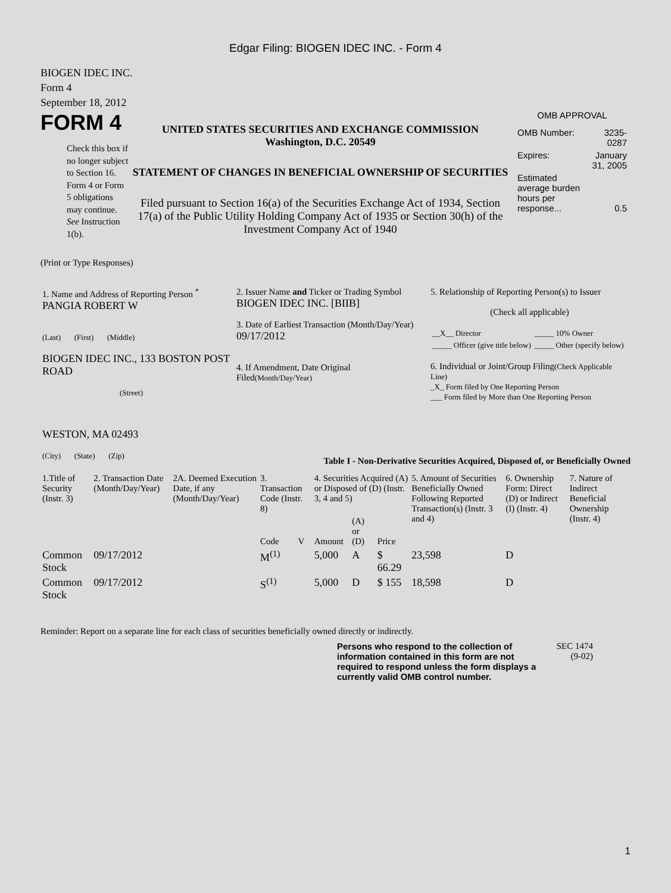Edgar Filing: BIOGEN IDEC INC. - Form 4
BIOGEN IDEC INC.
Form 4
September 18, 2012
FORM 4
Check this box if no longer subject to Section 16. Form 4 or Form 5 obligations may continue. See Instruction 1(b).
UNITED STATES SECURITIES AND EXCHANGE COMMISSION
Washington, D.C. 20549
STATEMENT OF CHANGES IN BENEFICIAL OWNERSHIP OF SECURITIES
Filed pursuant to Section 16(a) of the Securities Exchange Act of 1934, Section 17(a) of the Public Utility Holding Company Act of 1935 or Section 30(h) of the Investment Company Act of 1940
OMB APPROVAL
| OMB Number: | 3235-0287 |
| Expires: | January 31, 2005 |
| Estimated average burden hours per response... | 0.5 |
(Print or Type Responses)
| 1. Name and Address of Reporting Person <sup>*</sup> PANGIA ROBERT W (Last) (First) (Middle) BIOGEN IDEC INC., 133 BOSTON POST ROAD (Street) WESTON, MA 02493 (City) (State) (Zip) | 2. Issuer Name and Ticker or Trading Symbol BIOGEN IDEC INC. [BIIB] 3. Date of Earliest Transaction (Month/Day/Year) 09/17/2012 4. If Amendment, Date Original Filed (Month/Day/Year) | 5. Relationship of Reporting Person(s) to Issuer (Check all applicable) / __X__ Director / _____ 10% Owner / / _____ Officer (give title below) / _____ Other (specify below) / 6. Individual or Joint/Group Filing (Check Applicable Line) _X_ Form filed by One Reporting Person ___ Form filed by More than One Reporting Person |
Table I - Non-Derivative Securities Acquired, Disposed of, or Beneficially Owned
| 1.Title of Security (Instr. 3) | 2. Transaction Date (Month/Day/Year) | 2A. Deemed Execution Date, if any (Month/Day/Year) | 3. Transaction Code (Instr. 8) | | 4. Securities Acquired (A) or Disposed of (D) (Instr. 3, 4 and 5) | | | 5. Amount of Securities Beneficially Owned Following Reported Transaction(s) (Instr. 3 and 4) | 6. Ownership Form: Direct (D) or Indirect (I) (Instr. 4) | 7. Nature of Indirect Beneficial Ownership (Instr. 4) |
| --- | --- | --- | --- | --- | --- | --- | --- | --- | --- | --- |
| | | | Code | V | Amount | (A) or (D) | Price | | | |
| Common Stock | 09/17/2012 | | M<sup>(1)</sup> | | 5,000 | A | $ 66.29 | 23,598 | D | |
| Common Stock | 09/17/2012 | | S<sup>(1)</sup> | | 5,000 | D | $ 155 | 18,598 | D | |
Reminder: Report on a separate line for each class of securities beneficially owned directly or indirectly.
Persons who respond to the collection of information contained in this form are not required to respond unless the form displays a currently valid OMB control number.
SEC 1474
(9-02)
1